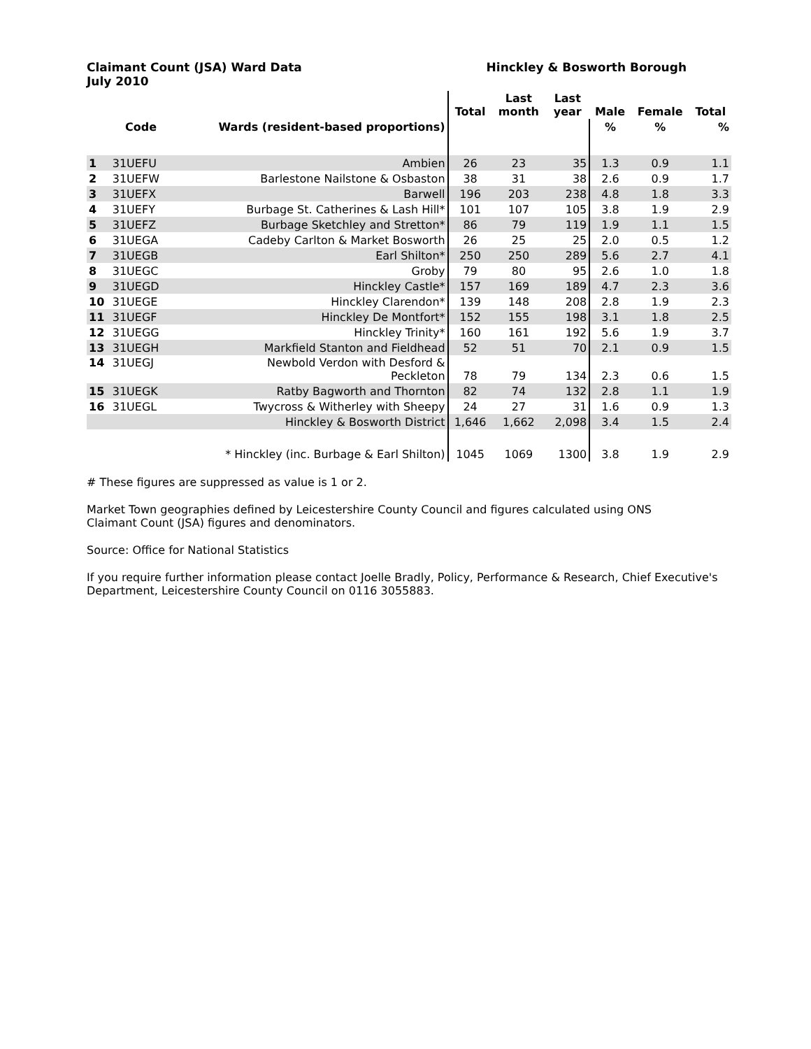Claimant Count (JSA) Ward Data
July 2010
Hinckley & Bosworth Borough
| | | | Total | Last month | Last year | Male | Female | Total |
| --- | --- | --- | --- | --- | --- | --- | --- | --- |
| | Code | Wards (resident-based proportions) | | | | % | % | % |
| 1 | 31UEFU | Ambien | 26 | 23 | 35 | 1.3 | 0.9 | 1.1 |
| 2 | 31UEFW | Barlestone Nailstone & Osbaston | 38 | 31 | 38 | 2.6 | 0.9 | 1.7 |
| 3 | 31UEFX | Barwell | 196 | 203 | 238 | 4.8 | 1.8 | 3.3 |
| 4 | 31UEFY | Burbage St. Catherines & Lash Hill* | 101 | 107 | 105 | 3.8 | 1.9 | 2.9 |
| 5 | 31UEFZ | Burbage Sketchley and Stretton* | 86 | 79 | 119 | 1.9 | 1.1 | 1.5 |
| 6 | 31UEGA | Cadeby Carlton & Market Bosworth | 26 | 25 | 25 | 2.0 | 0.5 | 1.2 |
| 7 | 31UEGB | Earl Shilton* | 250 | 250 | 289 | 5.6 | 2.7 | 4.1 |
| 8 | 31UEGC | Groby | 79 | 80 | 95 | 2.6 | 1.0 | 1.8 |
| 9 | 31UEGD | Hinckley Castle* | 157 | 169 | 189 | 4.7 | 2.3 | 3.6 |
| 10 | 31UEGE | Hinckley Clarendon* | 139 | 148 | 208 | 2.8 | 1.9 | 2.3 |
| 11 | 31UEGF | Hinckley De Montfort* | 152 | 155 | 198 | 3.1 | 1.8 | 2.5 |
| 12 | 31UEGG | Hinckley Trinity* | 160 | 161 | 192 | 5.6 | 1.9 | 3.7 |
| 13 | 31UEGH | Markfield Stanton and Fieldhead | 52 | 51 | 70 | 2.1 | 0.9 | 1.5 |
| 14 | 31UEGJ | Newbold Verdon with Desford & Peckleton | 78 | 79 | 134 | 2.3 | 0.6 | 1.5 |
| 15 | 31UEGK | Ratby Bagworth and Thornton | 82 | 74 | 132 | 2.8 | 1.1 | 1.9 |
| 16 | 31UEGL | Twycross & Witherley with Sheepy | 24 | 27 | 31 | 1.6 | 0.9 | 1.3 |
| | | Hinckley & Bosworth District | 1,646 | 1,662 | 2,098 | 3.4 | 1.5 | 2.4 |
| | | * Hinckley (inc. Burbage & Earl Shilton) | 1045 | 1069 | 1300 | 3.8 | 1.9 | 2.9 |
# These figures are suppressed as value is 1 or 2.
Market Town geographies defined by Leicestershire County Council and figures calculated using ONS
Claimant Count (JSA) figures and denominators.
Source: Office for National Statistics
If you require further information please contact Joelle Bradly, Policy, Performance & Research, Chief Executive's
Department, Leicestershire County Council on 0116 3055883.